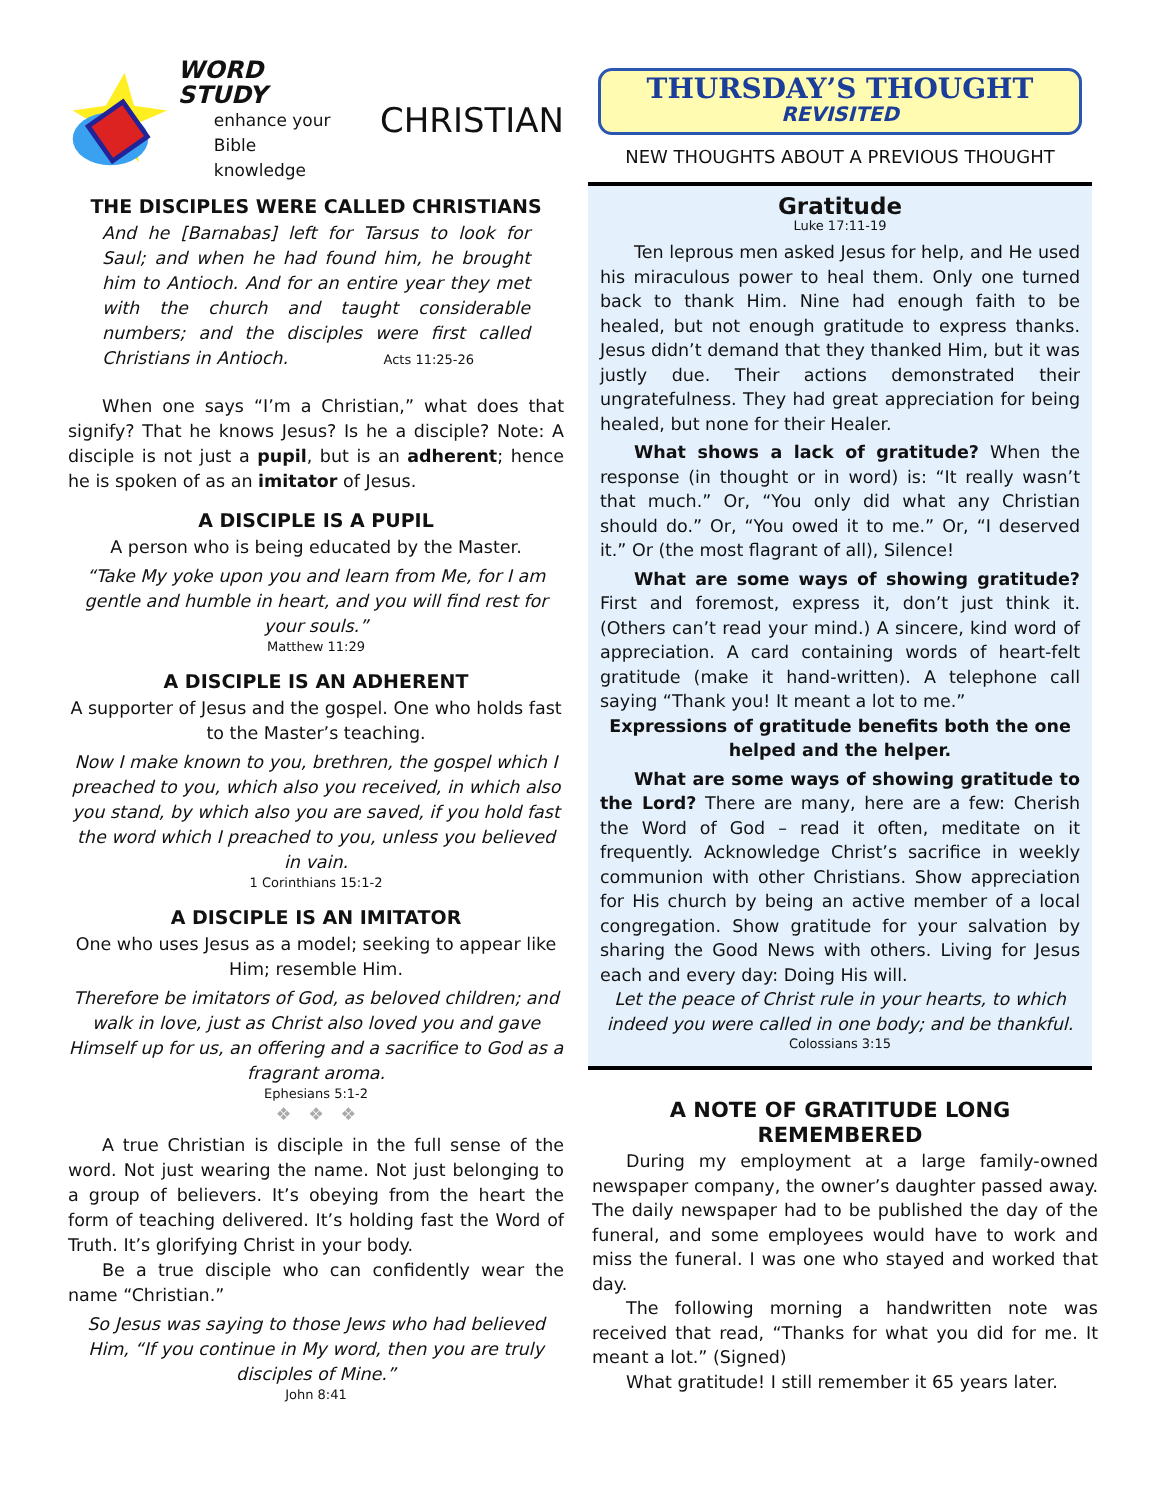WORD STUDY
enhance your
Bible knowledge
CHRISTIAN
THE DISCIPLES WERE CALLED CHRISTIANS
And he [Barnabas] left for Tarsus to look for Saul; and when he had found him, he brought him to Antioch. And for an entire year they met with the church and taught considerable numbers; and the disciples were first called Christians in Antioch. Acts 11:25-26
When one says “I’m a Christian,” what does that signify? That he knows Jesus? Is he a disciple? Note: A disciple is not just a pupil, but is an adherent; hence he is spoken of as an imitator of Jesus.
A DISCIPLE IS A PUPIL
A person who is being educated by the Master.
“Take My yoke upon you and learn from Me, for I am gentle and humble in heart, and you will find rest for your souls.”
Matthew 11:29
A DISCIPLE IS AN ADHERENT
A supporter of Jesus and the gospel. One who holds fast to the Master’s teaching.
Now I make known to you, brethren, the gospel which I preached to you, which also you received, in which also you stand, by which also you are saved, if you hold fast the word which I preached to you, unless you believed in vain.
1 Corinthians 15:1-2
A DISCIPLE IS AN IMITATOR
One who uses Jesus as a model; seeking to appear like Him; resemble Him.
Therefore be imitators of God, as beloved children; and walk in love, just as Christ also loved you and gave Himself up for us, an offering and a sacrifice to God as a fragrant aroma.
Ephesians 5:1-2
❖ ❖ ❖
A true Christian is disciple in the full sense of the word. Not just wearing the name. Not just belonging to a group of believers. It’s obeying from the heart the form of teaching delivered. It’s holding fast the Word of Truth. It’s glorifying Christ in your body.
Be a true disciple who can confidently wear the name “Christian.”
So Jesus was saying to those Jews who had believed Him, “If you continue in My word, then you are truly disciples of Mine.”
John 8:41
THURSDAY’S THOUGHT
REVISITED
NEW THOUGHTS ABOUT A PREVIOUS THOUGHT
Gratitude
Luke 17:11-19
Ten leprous men asked Jesus for help, and He used his miraculous power to heal them. Only one turned back to thank Him. Nine had enough faith to be healed, but not enough gratitude to express thanks. Jesus didn’t demand that they thanked Him, but it was justly due. Their actions demonstrated their ungratefulness. They had great appreciation for being healed, but none for their Healer.
What shows a lack of gratitude? When the response (in thought or in word) is: “It really wasn’t that much.” Or, “You only did what any Christian should do.” Or, “You owed it to me.” Or, “I deserved it.” Or (the most flagrant of all), Silence!
What are some ways of showing gratitude? First and foremost, express it, don’t just think it. (Others can’t read your mind.) A sincere, kind word of appreciation. A card containing words of heart-felt gratitude (make it hand-written). A telephone call saying “Thank you! It meant a lot to me.”
Expressions of gratitude benefits both the one helped and the helper.
What are some ways of showing gratitude to the Lord? There are many, here are a few: Cherish the Word of God – read it often, meditate on it frequently. Acknowledge Christ’s sacrifice in weekly communion with other Christians. Show appreciation for His church by being an active member of a local congregation. Show gratitude for your salvation by sharing the Good News with others. Living for Jesus each and every day: Doing His will.
Let the peace of Christ rule in your hearts, to which indeed you were called in one body; and be thankful.
Colossians 3:15
A NOTE OF GRATITUDE LONG REMEMBERED
During my employment at a large family-owned newspaper company, the owner’s daughter passed away. The daily newspaper had to be published the day of the funeral, and some employees would have to work and miss the funeral. I was one who stayed and worked that day.
The following morning a handwritten note was received that read, “Thanks for what you did for me. It meant a lot.” (Signed)
What gratitude! I still remember it 65 years later.